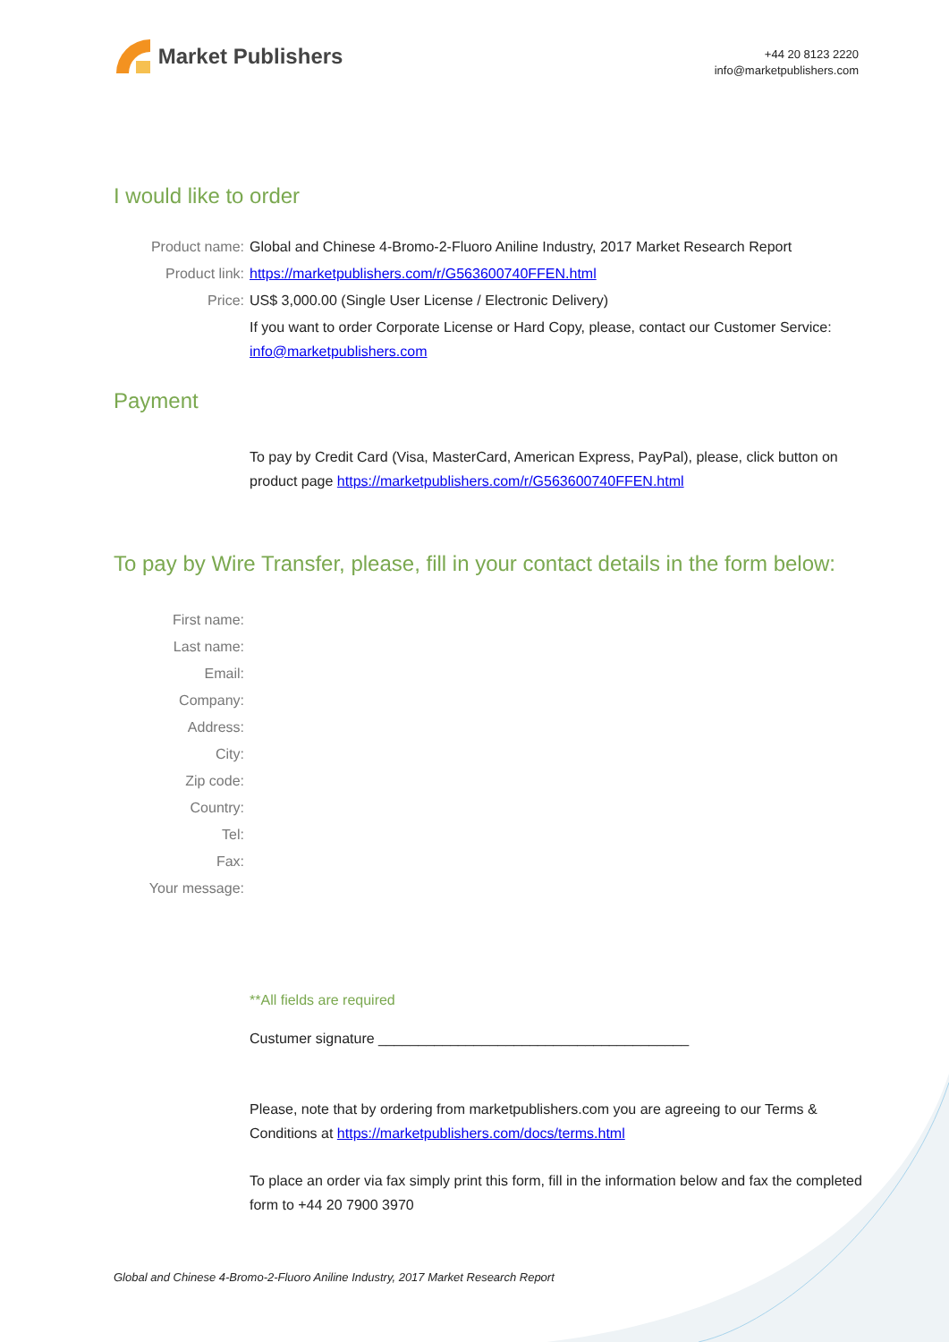Market Publishers
+44 20 8123 2220
info@marketpublishers.com
I would like to order
Product name: Global and Chinese 4-Bromo-2-Fluoro Aniline Industry, 2017 Market Research Report
Product link: https://marketpublishers.com/r/G563600740FFEN.html
Price: US$ 3,000.00 (Single User License / Electronic Delivery)
If you want to order Corporate License or Hard Copy, please, contact our Customer Service:
info@marketpublishers.com
Payment
To pay by Credit Card (Visa, MasterCard, American Express, PayPal), please, click button on product page https://marketpublishers.com/r/G563600740FFEN.html
To pay by Wire Transfer, please, fill in your contact details in the form below:
First name:
Last name:
Email:
Company:
Address:
City:
Zip code:
Country:
Tel:
Fax:
Your message:
**All fields are required
Custumer signature _______________________________________
Please, note that by ordering from marketpublishers.com you are agreeing to our Terms & Conditions at https://marketpublishers.com/docs/terms.html
To place an order via fax simply print this form, fill in the information below and fax the completed form to +44 20 7900 3970
Global and Chinese 4-Bromo-2-Fluoro Aniline Industry, 2017 Market Research Report